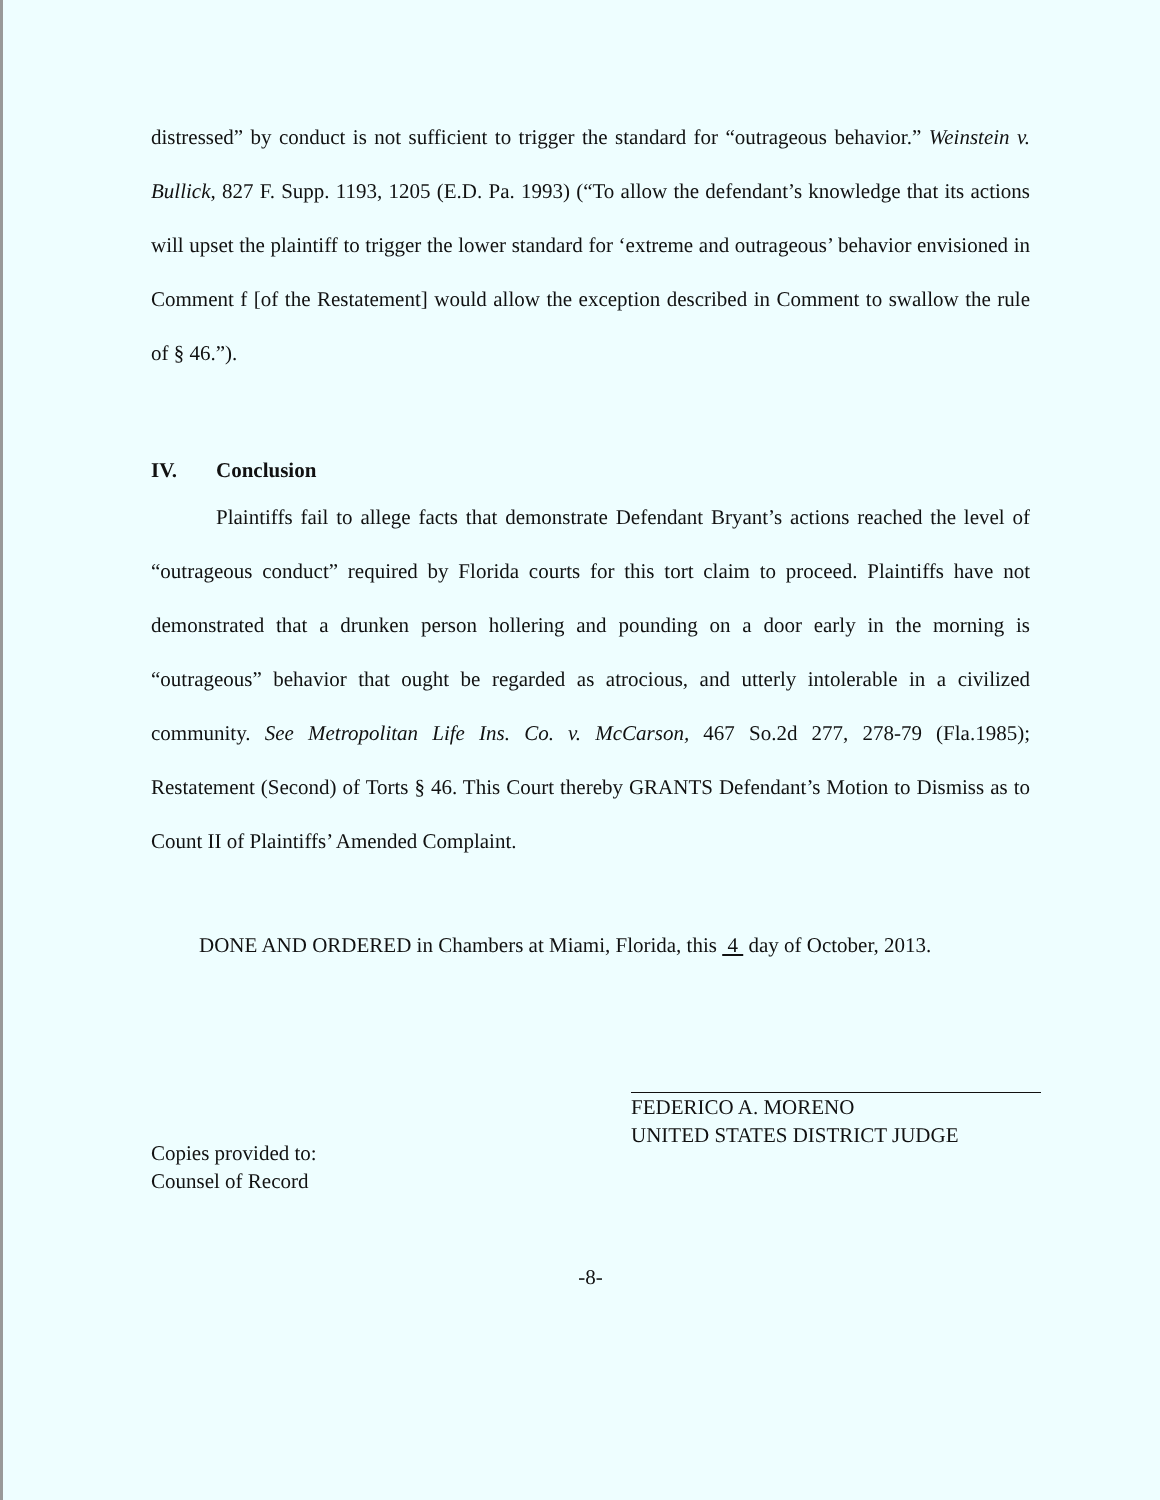distressed” by conduct is not sufficient to trigger the standard for “outrageous behavior.” Weinstein v. Bullick, 827 F. Supp. 1193, 1205 (E.D. Pa. 1993) (“To allow the defendant’s knowledge that its actions will upset the plaintiff to trigger the lower standard for ‘extreme and outrageous’ behavior envisioned in Comment f [of the Restatement] would allow the exception described in Comment to swallow the rule of § 46.”).
IV. Conclusion
Plaintiffs fail to allege facts that demonstrate Defendant Bryant’s actions reached the level of “outrageous conduct” required by Florida courts for this tort claim to proceed. Plaintiffs have not demonstrated that a drunken person hollering and pounding on a door early in the morning is “outrageous” behavior that ought be regarded as atrocious, and utterly intolerable in a civilized community. See Metropolitan Life Ins. Co. v. McCarson, 467 So.2d 277, 278-79 (Fla.1985); Restatement (Second) of Torts § 46. This Court thereby GRANTS Defendant’s Motion to Dismiss as to Count II of Plaintiffs’ Amended Complaint.
DONE AND ORDERED in Chambers at Miami, Florida, this 4 day of October, 2013.
FEDERICO A. MORENO
UNITED STATES DISTRICT JUDGE
Copies provided to:
Counsel of Record
-8-